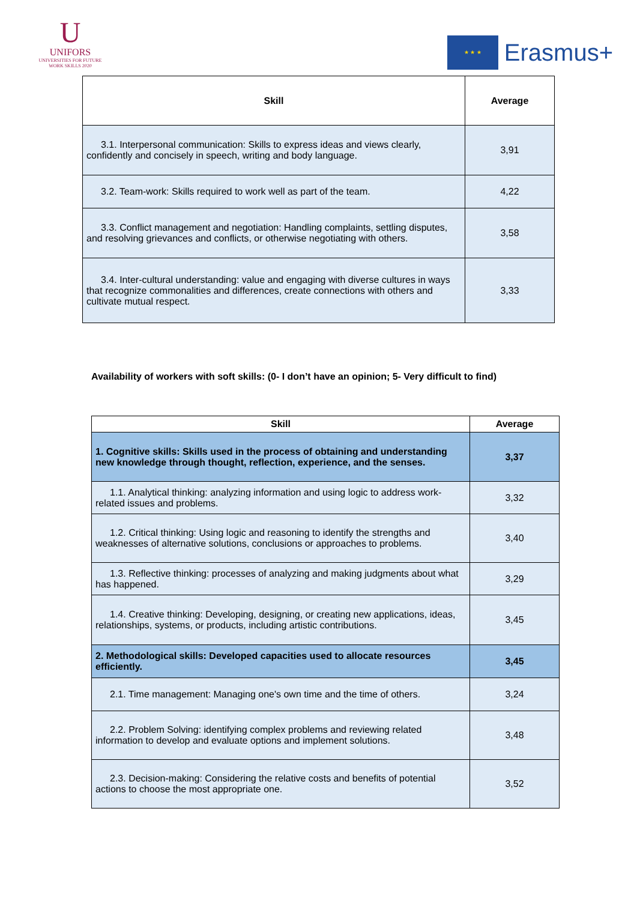U
UNIFORS
UNIVERSITIES FOR FUTURE WORK SKILLS 2020
★ ★ ★
Erasmus+
| Skill | Average |
| --- | --- |
| 3.1. Interpersonal communication: Skills to express ideas and views clearly, confidently and concisely in speech, writing and body language. | 3,91 |
| 3.2. Team-work: Skills required to work well as part of the team. | 4,22 |
| 3.3. Conflict management and negotiation: Handling complaints, settling disputes, and resolving grievances and conflicts, or otherwise negotiating with others. | 3,58 |
| 3.4. Inter-cultural understanding: value and engaging with diverse cultures in ways that recognize commonalities and differences, create connections with others and cultivate mutual respect. | 3,33 |
Availability of workers with soft skills: (0- I don’t have an opinion; 5- Very difficult to find)
| Skill | Average |
| --- | --- |
| 1. Cognitive skills: Skills used in the process of obtaining and understanding new knowledge through thought, reflection, experience, and the senses. | 3,37 |
| 1.1. Analytical thinking: analyzing information and using logic to address work-related issues and problems. | 3,32 |
| 1.2. Critical thinking: Using logic and reasoning to identify the strengths and weaknesses of alternative solutions, conclusions or approaches to problems. | 3,40 |
| 1.3. Reflective thinking: processes of analyzing and making judgments about what has happened. | 3,29 |
| 1.4. Creative thinking: Developing, designing, or creating new applications, ideas, relationships, systems, or products, including artistic contributions. | 3,45 |
| 2. Methodological skills: Developed capacities used to allocate resources efficiently. | 3,45 |
| 2.1. Time management: Managing one's own time and the time of others. | 3,24 |
| 2.2. Problem Solving: identifying complex problems and reviewing related information to develop and evaluate options and implement solutions. | 3,48 |
| 2.3. Decision-making: Considering the relative costs and benefits of potential actions to choose the most appropriate one. | 3,52 |